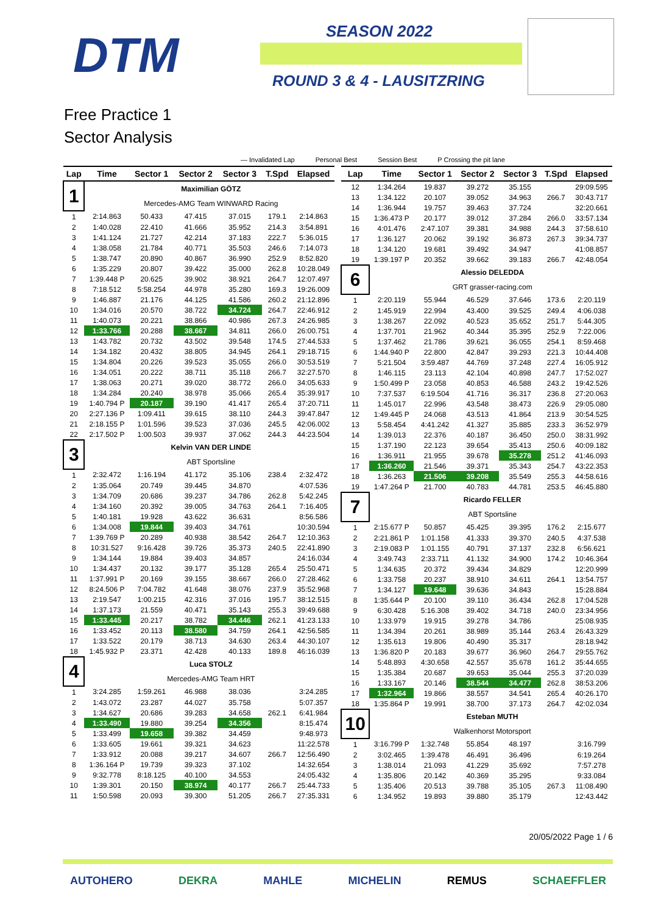DTM SEASON 2022
ROUND 3 & 4 - LAUSITZRING
Free Practice 1
Sector Analysis
— Invalidated Lap Personal Best Session Best P Crossing the pit lane
| Lap | Time | Sector 1 | Sector 2 | Sector 3 | T.Spd | Elapsed |
| --- | --- | --- | --- | --- | --- | --- |
| 1 | | Maximilian GÖTZ | | | | |
| | | Mercedes-AMG Team WINWARD Racing | | | | |
| 1 | 2:14.863 | 50.433 | 47.415 | 37.015 | 179.1 | 2:14.863 |
| 2 | 1:40.028 | 22.410 | 41.666 | 35.952 | 214.3 | 3:54.891 |
| 3 | 1:41.124 | 21.727 | 42.214 | 37.183 | 222.7 | 5:36.015 |
| 4 | 1:38.058 | 21.784 | 40.771 | 35.503 | 246.6 | 7:14.073 |
| 5 | 1:38.747 | 20.890 | 40.867 | 36.990 | 252.9 | 8:52.820 |
| 6 | 1:35.229 | 20.807 | 39.422 | 35.000 | 262.8 | 10:28.049 |
| 7 | 1:39.448 P | 20.625 | 39.902 | 38.921 | 264.7 | 12:07.497 |
| 8 | 7:18.512 | 5:58.254 | 44.978 | 35.280 | 169.3 | 19:26.009 |
| 9 | 1:46.887 | 21.176 | 44.125 | 41.586 | 260.2 | 21:12.896 |
| 10 | 1:34.016 | 20.570 | 38.722 | 34.724 | 264.7 | 22:46.912 |
| 11 | 1:40.073 | 20.221 | 38.866 | 40.986 | 267.3 | 24:26.985 |
| 12 | 1:33.766 | 20.288 | 38.667 | 34.811 | 266.0 | 26:00.751 |
| 13 | 1:43.782 | 20.732 | 43.502 | 39.548 | 174.5 | 27:44.533 |
| 14 | 1:34.182 | 20.432 | 38.805 | 34.945 | 264.1 | 29:18.715 |
| 15 | 1:34.804 | 20.226 | 39.523 | 35.055 | 266.0 | 30:53.519 |
| 16 | 1:34.051 | 20.222 | 38.711 | 35.118 | 266.7 | 32:27.570 |
| 17 | 1:38.063 | 20.271 | 39.020 | 38.772 | 266.0 | 34:05.633 |
| 18 | 1:34.284 | 20.240 | 38.978 | 35.066 | 265.4 | 35:39.917 |
| 19 | 1:40.794 P | 20.187 | 39.190 | 41.417 | 265.4 | 37:20.711 |
| 20 | 2:27.136 P | 1:09.411 | 39.615 | 38.110 | 244.3 | 39:47.847 |
| 21 | 2:18.155 P | 1:01.596 | 39.523 | 37.036 | 245.5 | 42:06.002 |
| 22 | 2:17.502 P | 1:00.503 | 39.937 | 37.062 | 244.3 | 44:23.504 |
| 3 | | Kelvin VAN DER LINDE | | | | |
| | | ABT Sportsline | | | | |
| 1 | 2:32.472 | 1:16.194 | 41.172 | 35.106 | 238.4 | 2:32.472 |
| 2 | 1:35.064 | 20.749 | 39.445 | 34.870 | | 4:07.536 |
| 3 | 1:34.709 | 20.686 | 39.237 | 34.786 | 262.8 | 5:42.245 |
| 4 | 1:34.160 | 20.392 | 39.005 | 34.763 | 264.1 | 7:16.405 |
| 5 | 1:40.181 | 19.928 | 43.622 | 36.631 | | 8:56.586 |
| 6 | 1:34.008 | 19.844 | 39.403 | 34.761 | | 10:30.594 |
| 7 | 1:39.769 P | 20.289 | 40.938 | 38.542 | 264.7 | 12:10.363 |
| 8 | 10:31.527 | 9:16.428 | 39.726 | 35.373 | 240.5 | 22:41.890 |
| 9 | 1:34.144 | 19.884 | 39.403 | 34.857 | | 24:16.034 |
| 10 | 1:34.437 | 20.132 | 39.177 | 35.128 | 265.4 | 25:50.471 |
| 11 | 1:37.991 P | 20.169 | 39.155 | 38.667 | 266.0 | 27:28.462 |
| 12 | 8:24.506 P | 7:04.782 | 41.648 | 38.076 | 237.9 | 35:52.968 |
| 13 | 2:19.547 | 1:00.215 | 42.316 | 37.016 | 195.7 | 38:12.515 |
| 14 | 1:37.173 | 21.559 | 40.471 | 35.143 | 255.3 | 39:49.688 |
| 15 | 1:33.445 | 20.217 | 38.782 | 34.446 | 262.1 | 41:23.133 |
| 16 | 1:33.452 | 20.113 | 38.580 | 34.759 | 264.1 | 42:56.585 |
| 17 | 1:33.522 | 20.179 | 38.713 | 34.630 | 263.4 | 44:30.107 |
| 18 | 1:45.932 P | 23.371 | 42.428 | 40.133 | 189.8 | 46:16.039 |
| 4 | | Luca STOLZ | | | | |
| | | Mercedes-AMG Team HRT | | | | |
| 1 | 3:24.285 | 1:59.261 | 46.988 | 38.036 | | 3:24.285 |
| 2 | 1:43.072 | 23.287 | 44.027 | 35.758 | | 5:07.357 |
| 3 | 1:34.627 | 20.686 | 39.283 | 34.658 | 262.1 | 6:41.984 |
| 4 | 1:33.490 | 19.880 | 39.254 | 34.356 | | 8:15.474 |
| 5 | 1:33.499 | 19.658 | 39.382 | 34.459 | | 9:48.973 |
| 6 | 1:33.605 | 19.661 | 39.321 | 34.623 | | 11:22.578 |
| 7 | 1:33.912 | 20.088 | 39.217 | 34.607 | 266.7 | 12:56.490 |
| 8 | 1:36.164 P | 19.739 | 39.323 | 37.102 | | 14:32.654 |
| 9 | 9:32.778 | 8:18.125 | 40.100 | 34.553 | | 24:05.432 |
| 10 | 1:39.301 | 20.150 | 38.974 | 40.177 | 266.7 | 25:44.733 |
| 11 | 1:50.598 | 20.093 | 39.300 | 51.205 | 266.7 | 27:35.331 |
| Lap | Time | Sector 1 | Sector 2 | Sector 3 | T.Spd | Elapsed |
| --- | --- | --- | --- | --- | --- | --- |
| 12 | 1:34.264 | 19.837 | 39.272 | 35.155 | | 29:09.595 |
| 13 | 1:34.122 | 20.107 | 39.052 | 34.963 | 266.7 | 30:43.717 |
| 14 | 1:36.944 | 19.757 | 39.463 | 37.724 | | 32:20.661 |
| 15 | 1:36.473 P | 20.177 | 39.012 | 37.284 | 266.0 | 33:57.134 |
| 16 | 4:01.476 | 2:47.107 | 39.381 | 34.988 | 244.3 | 37:58.610 |
| 17 | 1:36.127 | 20.062 | 39.192 | 36.873 | 267.3 | 39:34.737 |
| 18 | 1:34.120 | 19.681 | 39.492 | 34.947 | | 41:08.857 |
| 19 | 1:39.197 P | 20.352 | 39.662 | 39.183 | 266.7 | 42:48.054 |
| 6 | | Alessio DELEDDA | | | | |
| | | GRT grasser-racing.com | | | | |
| 1 | 2:20.119 | 55.944 | 46.529 | 37.646 | 173.6 | 2:20.119 |
| 2 | 1:45.919 | 22.994 | 43.400 | 39.525 | 249.4 | 4:06.038 |
| 3 | 1:38.267 | 22.092 | 40.523 | 35.652 | 251.7 | 5:44.305 |
| 4 | 1:37.701 | 21.962 | 40.344 | 35.395 | 252.9 | 7:22.006 |
| 5 | 1:37.462 | 21.786 | 39.621 | 36.055 | 254.1 | 8:59.468 |
| 6 | 1:44.940 P | 22.800 | 42.847 | 39.293 | 221.3 | 10:44.408 |
| 7 | 5:21.504 | 3:59.487 | 44.769 | 37.248 | 227.4 | 16:05.912 |
| 8 | 1:46.115 | 23.113 | 42.104 | 40.898 | 247.7 | 17:52.027 |
| 9 | 1:50.499 P | 23.058 | 40.853 | 46.588 | 243.2 | 19:42.526 |
| 10 | 7:37.537 | 6:19.504 | 41.716 | 36.317 | 236.8 | 27:20.063 |
| 11 | 1:45.017 | 22.996 | 43.548 | 38.473 | 226.9 | 29:05.080 |
| 12 | 1:49.445 P | 24.068 | 43.513 | 41.864 | 213.9 | 30:54.525 |
| 13 | 5:58.454 | 4:41.242 | 41.327 | 35.885 | 233.3 | 36:52.979 |
| 14 | 1:39.013 | 22.376 | 40.187 | 36.450 | 250.0 | 38:31.992 |
| 15 | 1:37.190 | 22.123 | 39.654 | 35.413 | 250.6 | 40:09.182 |
| 16 | 1:36.911 | 21.955 | 39.678 | 35.278 | 251.2 | 41:46.093 |
| 17 | 1:36.260 | 21.546 | 39.371 | 35.343 | 254.7 | 43:22.353 |
| 18 | 1:36.263 | 21.506 | 39.208 | 35.549 | 255.3 | 44:58.616 |
| 19 | 1:47.264 P | 21.700 | 40.783 | 44.781 | 253.5 | 46:45.880 |
| 7 | | Ricardo FELLER | | | | |
| | | ABT Sportsline | | | | |
| 1 | 2:15.677 P | 50.857 | 45.425 | 39.395 | 176.2 | 2:15.677 |
| 2 | 2:21.861 P | 1:01.158 | 41.333 | 39.370 | 240.5 | 4:37.538 |
| 3 | 2:19.083 P | 1:01.155 | 40.791 | 37.137 | 232.8 | 6:56.621 |
| 4 | 3:49.743 | 2:33.711 | 41.132 | 34.900 | 174.2 | 10:46.364 |
| 5 | 1:34.635 | 20.372 | 39.434 | 34.829 | | 12:20.999 |
| 6 | 1:33.758 | 20.237 | 38.910 | 34.611 | 264.1 | 13:54.757 |
| 7 | 1:34.127 | 19.648 | 39.636 | 34.843 | | 15:28.884 |
| 8 | 1:35.644 P | 20.100 | 39.110 | 36.434 | 262.8 | 17:04.528 |
| 9 | 6:30.428 | 5:16.308 | 39.402 | 34.718 | 240.0 | 23:34.956 |
| 10 | 1:33.979 | 19.915 | 39.278 | 34.786 | | 25:08.935 |
| 11 | 1:34.394 | 20.261 | 38.989 | 35.144 | 263.4 | 26:43.329 |
| 12 | 1:35.613 | 19.806 | 40.490 | 35.317 | | 28:18.942 |
| 13 | 1:36.820 P | 20.183 | 39.677 | 36.960 | 264.7 | 29:55.762 |
| 14 | 5:48.893 | 4:30.658 | 42.557 | 35.678 | 161.2 | 35:44.655 |
| 15 | 1:35.384 | 20.687 | 39.653 | 35.044 | 255.3 | 37:20.039 |
| 16 | 1:33.167 | 20.146 | 38.544 | 34.477 | 262.8 | 38:53.206 |
| 17 | 1:32.964 | 19.866 | 38.557 | 34.541 | 265.4 | 40:26.170 |
| 18 | 1:35.864 P | 19.991 | 38.700 | 37.173 | 264.7 | 42:02.034 |
| 10 | | Esteban MUTH | | | | |
| | | Walkenhorst Motorsport | | | | |
| 1 | 3:16.799 P | 1:32.748 | 55.854 | 48.197 | | 3:16.799 |
| 2 | 3:02.465 | 1:39.478 | 46.491 | 36.496 | | 6:19.264 |
| 3 | 1:38.014 | 21.093 | 41.229 | 35.692 | | 7:57.278 |
| 4 | 1:35.806 | 20.142 | 40.369 | 35.295 | | 9:33.084 |
| 5 | 1:35.406 | 20.513 | 39.788 | 35.105 | 267.3 | 11:08.490 |
| 6 | 1:34.952 | 19.893 | 39.880 | 35.179 | | 12:43.442 |
20/05/2022 Page 1 / 6
AUTOHERO DEKRA MAHLE MICHELIN REMUS SCHAEFFLER